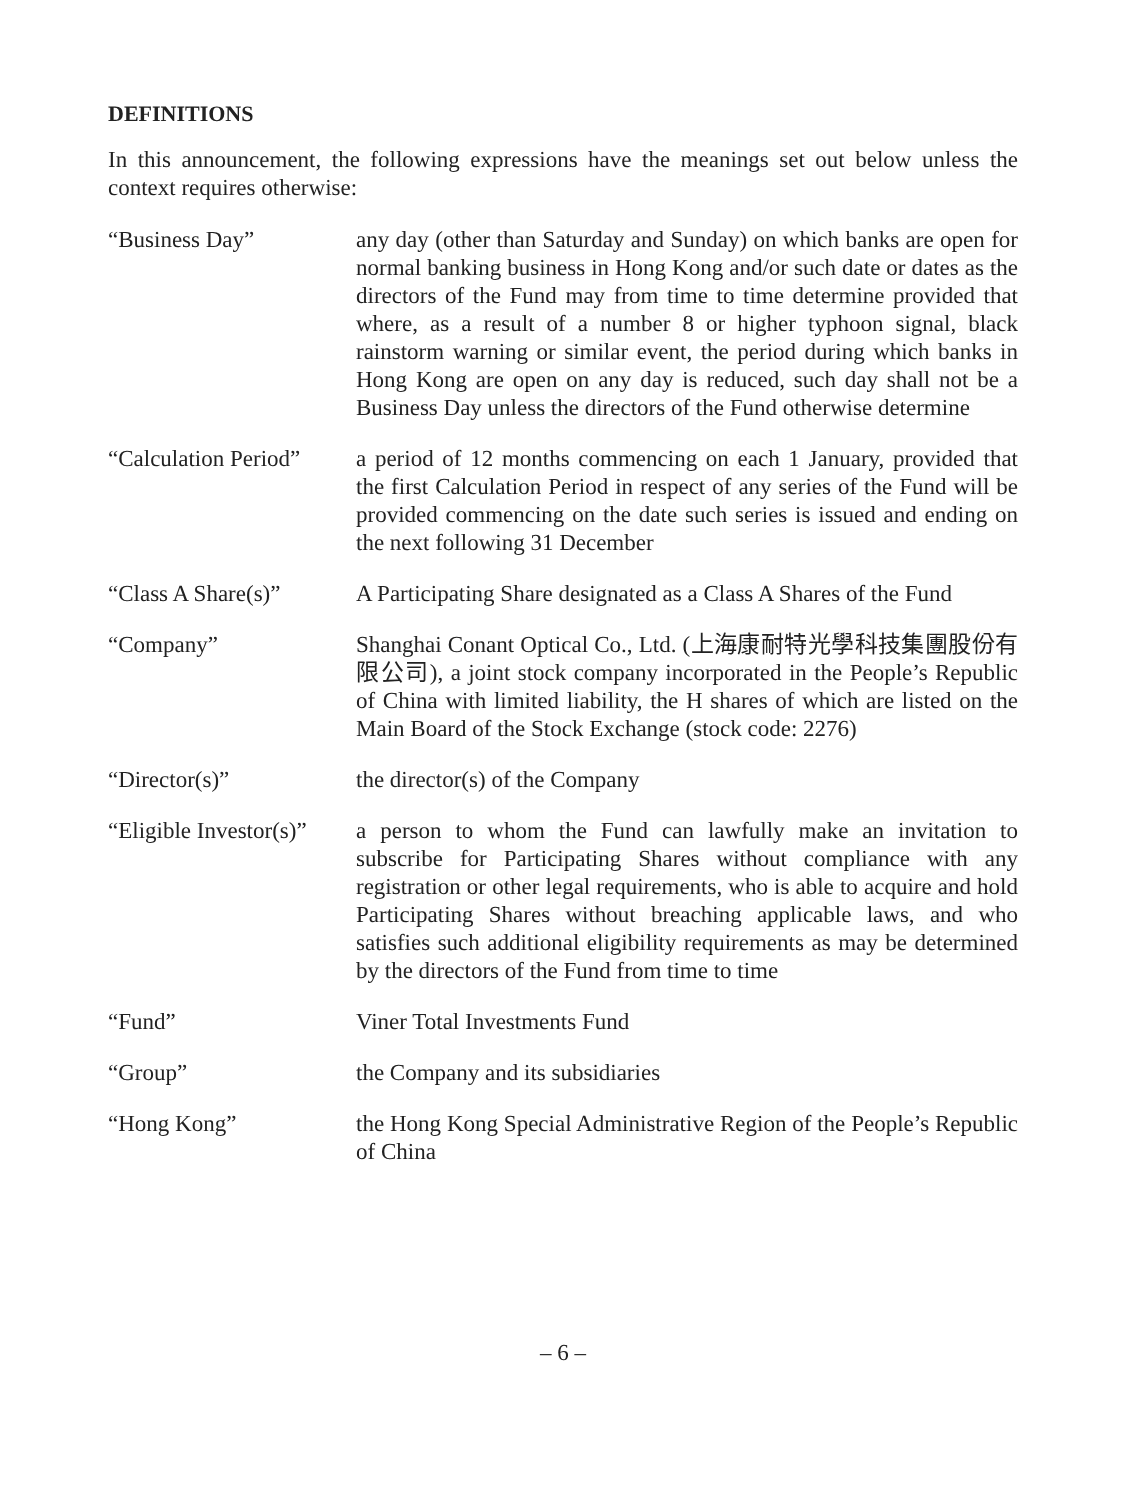DEFINITIONS
In this announcement, the following expressions have the meanings set out below unless the context requires otherwise:
| “Business Day” | any day (other than Saturday and Sunday) on which banks are open for normal banking business in Hong Kong and/or such date or dates as the directors of the Fund may from time to time determine provided that where, as a result of a number 8 or higher typhoon signal, black rainstorm warning or similar event, the period during which banks in Hong Kong are open on any day is reduced, such day shall not be a Business Day unless the directors of the Fund otherwise determine |
| “Calculation Period” | a period of 12 months commencing on each 1 January, provided that the first Calculation Period in respect of any series of the Fund will be provided commencing on the date such series is issued and ending on the next following 31 December |
| “Class A Share(s)” | A Participating Share designated as a Class A Shares of the Fund |
| “Company” | Shanghai Conant Optical Co., Ltd. (上海康耐特光學科技集團股份有限公司), a joint stock company incorporated in the People’s Republic of China with limited liability, the H shares of which are listed on the Main Board of the Stock Exchange (stock code: 2276) |
| “Director(s)” | the director(s) of the Company |
| “Eligible Investor(s)” | a person to whom the Fund can lawfully make an invitation to subscribe for Participating Shares without compliance with any registration or other legal requirements, who is able to acquire and hold Participating Shares without breaching applicable laws, and who satisfies such additional eligibility requirements as may be determined by the directors of the Fund from time to time |
| “Fund” | Viner Total Investments Fund |
| “Group” | the Company and its subsidiaries |
| “Hong Kong” | the Hong Kong Special Administrative Region of the People’s Republic of China |
– 6 –